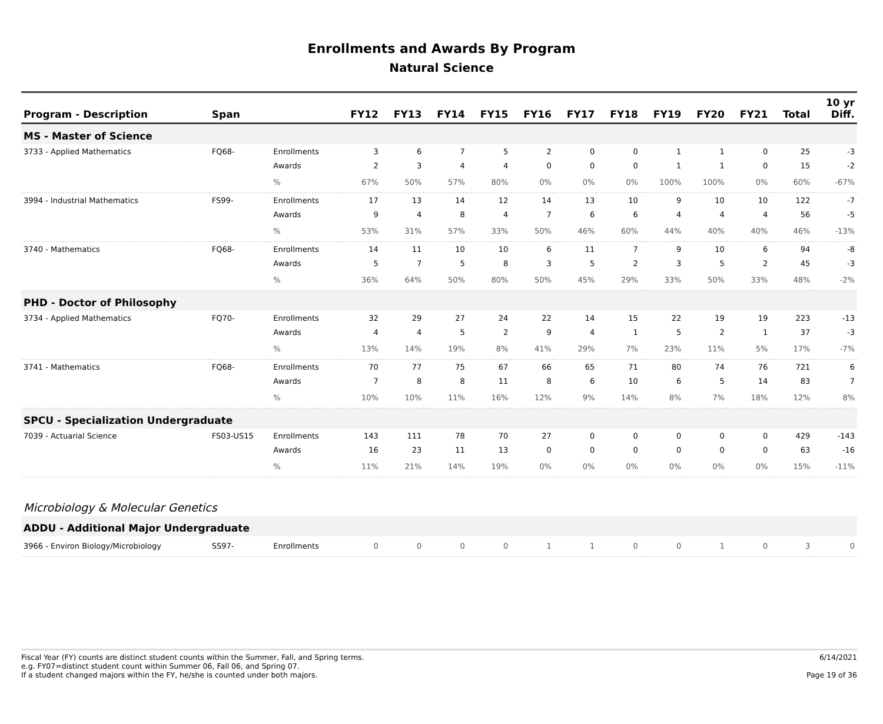Enrollments and Awards By Program
Natural Science
| Program - Description | Span | | FY12 | FY13 | FY14 | FY15 | FY16 | FY17 | FY18 | FY19 | FY20 | FY21 | Total | 10 yr Diff. |
| --- | --- | --- | --- | --- | --- | --- | --- | --- | --- | --- | --- | --- | --- | --- |
| MS - Master of Science | | | | | | | | | | | | | | |
| 3733 - Applied Mathematics | FQ68- | Enrollments | 3 | 6 | 7 | 5 | 2 | 0 | 0 | 1 | 1 | 0 | 25 | -3 |
| | | Awards | 2 | 3 | 4 | 4 | 0 | 0 | 0 | 1 | 1 | 0 | 15 | -2 |
| | | % | 67% | 50% | 57% | 80% | 0% | 0% | 0% | 100% | 100% | 0% | 60% | -67% |
| 3994 - Industrial Mathematics | FS99- | Enrollments | 17 | 13 | 14 | 12 | 14 | 13 | 10 | 9 | 10 | 10 | 122 | -7 |
| | | Awards | 9 | 4 | 8 | 4 | 7 | 6 | 6 | 4 | 4 | 4 | 56 | -5 |
| | | % | 53% | 31% | 57% | 33% | 50% | 46% | 60% | 44% | 40% | 40% | 46% | -13% |
| 3740 - Mathematics | FQ68- | Enrollments | 14 | 11 | 10 | 10 | 6 | 11 | 7 | 9 | 10 | 6 | 94 | -8 |
| | | Awards | 5 | 7 | 5 | 8 | 3 | 5 | 2 | 3 | 5 | 2 | 45 | -3 |
| | | % | 36% | 64% | 50% | 80% | 50% | 45% | 29% | 33% | 50% | 33% | 48% | -2% |
| PHD - Doctor of Philosophy | | | | | | | | | | | | | | |
| 3734 - Applied Mathematics | FQ70- | Enrollments | 32 | 29 | 27 | 24 | 22 | 14 | 15 | 22 | 19 | 19 | 223 | -13 |
| | | Awards | 4 | 4 | 5 | 2 | 9 | 4 | 1 | 5 | 2 | 1 | 37 | -3 |
| | | % | 13% | 14% | 19% | 8% | 41% | 29% | 7% | 23% | 11% | 5% | 17% | -7% |
| 3741 - Mathematics | FQ68- | Enrollments | 70 | 77 | 75 | 67 | 66 | 65 | 71 | 80 | 74 | 76 | 721 | 6 |
| | | Awards | 7 | 8 | 8 | 11 | 8 | 6 | 10 | 6 | 5 | 14 | 83 | 7 |
| | | % | 10% | 10% | 11% | 16% | 12% | 9% | 14% | 8% | 7% | 18% | 12% | 8% |
| SPCU - Specialization Undergraduate | | | | | | | | | | | | | | |
| 7039 - Actuarial Science | FS03-US15 | Enrollments | 143 | 111 | 78 | 70 | 27 | 0 | 0 | 0 | 0 | 0 | 429 | -143 |
| | | Awards | 16 | 23 | 11 | 13 | 0 | 0 | 0 | 0 | 0 | 0 | 63 | -16 |
| | | % | 11% | 21% | 14% | 19% | 0% | 0% | 0% | 0% | 0% | 0% | 15% | -11% |
| Microbiology & Molecular Genetics | | | | | | | | | | | | | | |
| ADDU - Additional Major Undergraduate | | | | | | | | | | | | | | |
| 3966 - Environ Biology/Microbiology | SS97- | Enrollments | 0 | 0 | 0 | 0 | 1 | 1 | 0 | 0 | 1 | 0 | 3 | 0 |
Fiscal Year (FY) counts are distinct student counts within the Summer, Fall, and Spring terms.
e.g. FY07=distinct student count within Summer 06, Fall 06, and Spring 07.
If a student changed majors within the FY, he/she is counted under both majors.
6/14/2021
Page 19 of 36